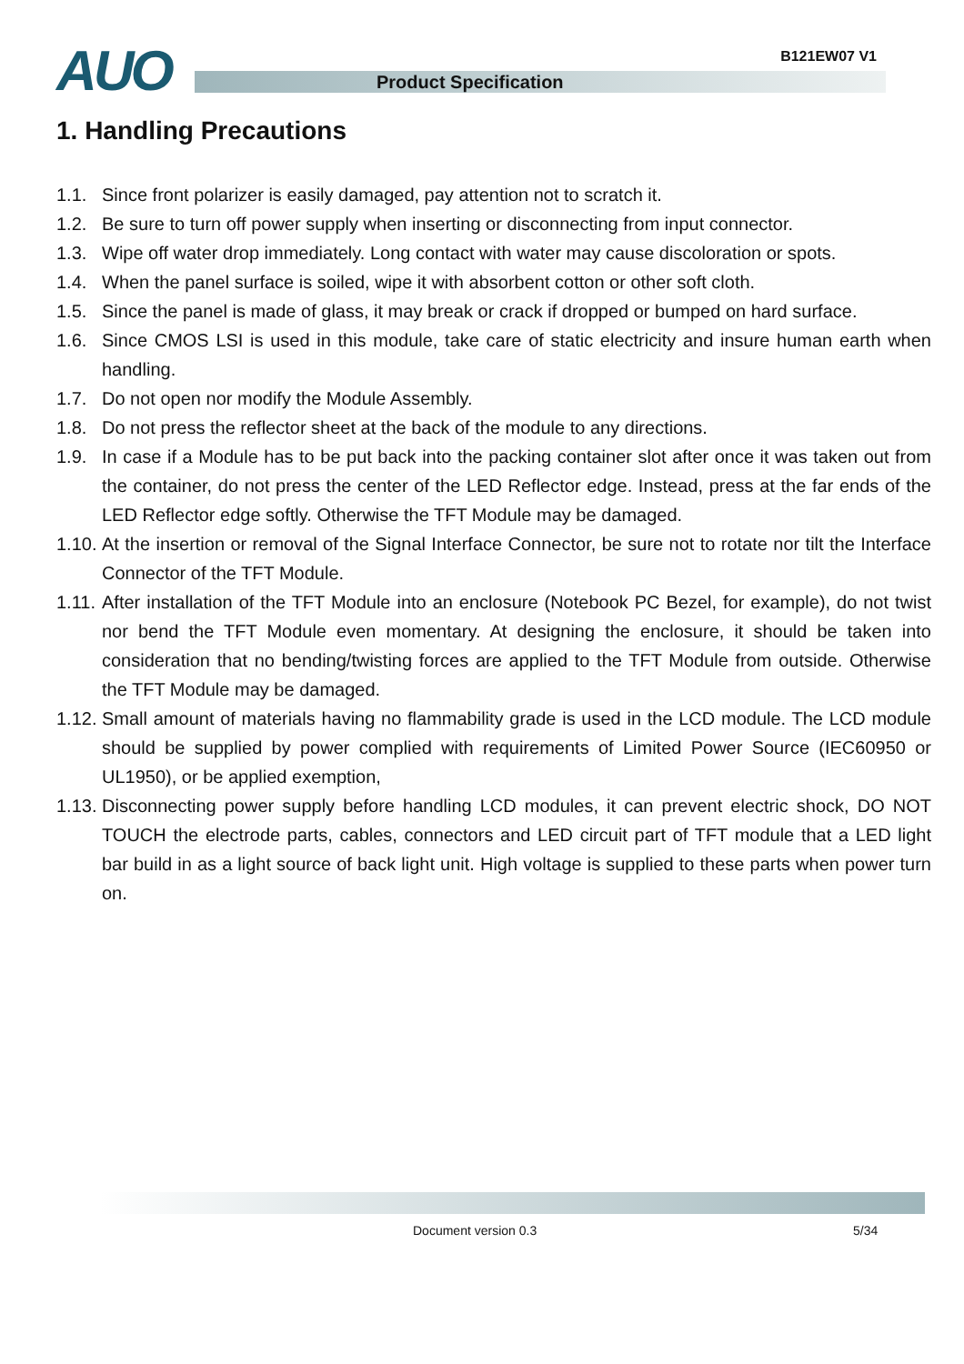B121EW07 V1 AUO Product Specification
1. Handling Precautions
1.1. Since front polarizer is easily damaged, pay attention not to scratch it.
1.2. Be sure to turn off power supply when inserting or disconnecting from input connector.
1.3. Wipe off water drop immediately. Long contact with water may cause discoloration or spots.
1.4. When the panel surface is soiled, wipe it with absorbent cotton or other soft cloth.
1.5. Since the panel is made of glass, it may break or crack if dropped or bumped on hard surface.
1.6. Since CMOS LSI is used in this module, take care of static electricity and insure human earth when handling.
1.7. Do not open nor modify the Module Assembly.
1.8. Do not press the reflector sheet at the back of the module to any directions.
1.9. In case if a Module has to be put back into the packing container slot after once it was taken out from the container, do not press the center of the LED Reflector edge. Instead, press at the far ends of the LED Reflector edge softly. Otherwise the TFT Module may be damaged.
1.10. At the insertion or removal of the Signal Interface Connector, be sure not to rotate nor tilt the Interface Connector of the TFT Module.
1.11. After installation of the TFT Module into an enclosure (Notebook PC Bezel, for example), do not twist nor bend the TFT Module even momentary. At designing the enclosure, it should be taken into consideration that no bending/twisting forces are applied to the TFT Module from outside. Otherwise the TFT Module may be damaged.
1.12. Small amount of materials having no flammability grade is used in the LCD module. The LCD module should be supplied by power complied with requirements of Limited Power Source (IEC60950 or UL1950), or be applied exemption,
1.13. Disconnecting power supply before handling LCD modules, it can prevent electric shock, DO NOT TOUCH the electrode parts, cables, connectors and LED circuit part of TFT module that a LED light bar build in as a light source of back light unit. High voltage is supplied to these parts when power turn on.
Document version 0.3 5/34